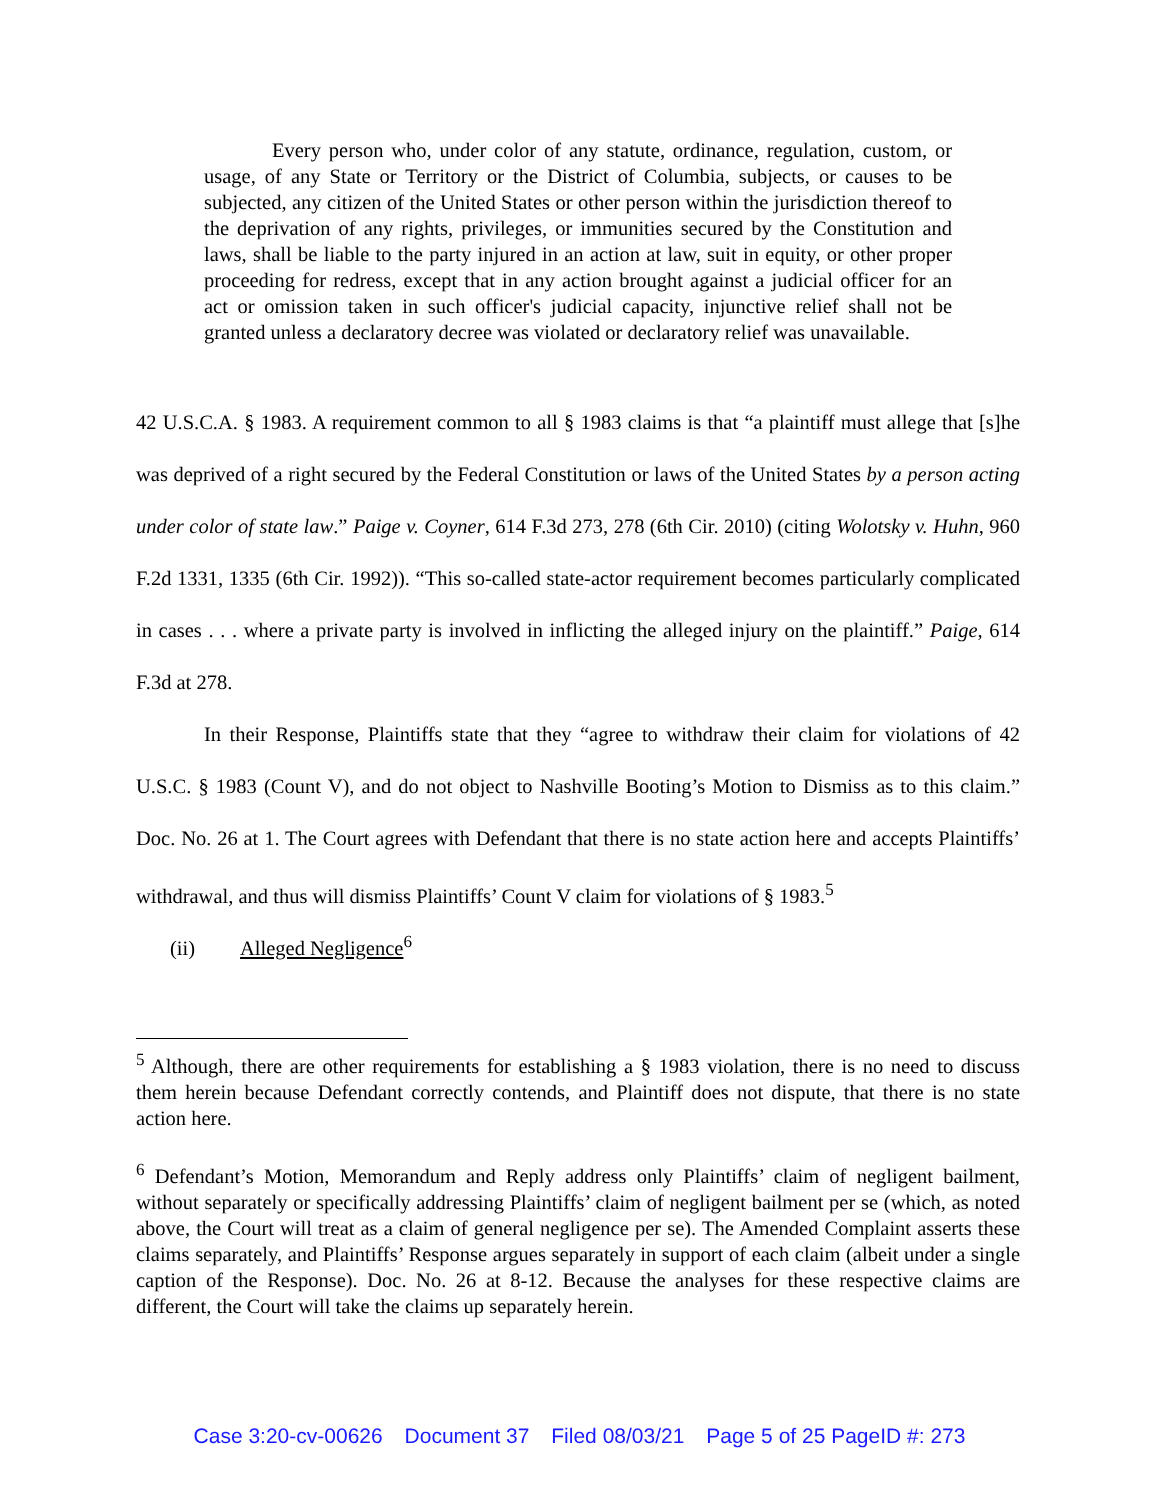Every person who, under color of any statute, ordinance, regulation, custom, or usage, of any State or Territory or the District of Columbia, subjects, or causes to be subjected, any citizen of the United States or other person within the jurisdiction thereof to the deprivation of any rights, privileges, or immunities secured by the Constitution and laws, shall be liable to the party injured in an action at law, suit in equity, or other proper proceeding for redress, except that in any action brought against a judicial officer for an act or omission taken in such officer's judicial capacity, injunctive relief shall not be granted unless a declaratory decree was violated or declaratory relief was unavailable.
42 U.S.C.A. § 1983. A requirement common to all § 1983 claims is that “a plaintiff must allege that [s]he was deprived of a right secured by the Federal Constitution or laws of the United States by a person acting under color of state law.” Paige v. Coyner, 614 F.3d 273, 278 (6th Cir. 2010) (citing Wolotsky v. Huhn, 960 F.2d 1331, 1335 (6th Cir. 1992)). “This so-called state-actor requirement becomes particularly complicated in cases . . . where a private party is involved in inflicting the alleged injury on the plaintiff.” Paige, 614 F.3d at 278.
In their Response, Plaintiffs state that they “agree to withdraw their claim for violations of 42 U.S.C. § 1983 (Count V), and do not object to Nashville Booting’s Motion to Dismiss as to this claim.” Doc. No. 26 at 1. The Court agrees with Defendant that there is no state action here and accepts Plaintiffs’ withdrawal, and thus will dismiss Plaintiffs’ Count V claim for violations of § 1983.<sup>5</sup>
(ii) Alleged Negligence<sup>6</sup>
<sup>5</sup> Although, there are other requirements for establishing a § 1983 violation, there is no need to discuss them herein because Defendant correctly contends, and Plaintiff does not dispute, that there is no state action here.
<sup>6</sup> Defendant’s Motion, Memorandum and Reply address only Plaintiffs’ claim of negligent bailment, without separately or specifically addressing Plaintiffs’ claim of negligent bailment per se (which, as noted above, the Court will treat as a claim of general negligence per se). The Amended Complaint asserts these claims separately, and Plaintiffs’ Response argues separately in support of each claim (albeit under a single caption of the Response). Doc. No. 26 at 8-12. Because the analyses for these respective claims are different, the Court will take the claims up separately herein.
Case 3:20-cv-00626 Document 37 Filed 08/03/21 Page 5 of 25 PageID #: 273